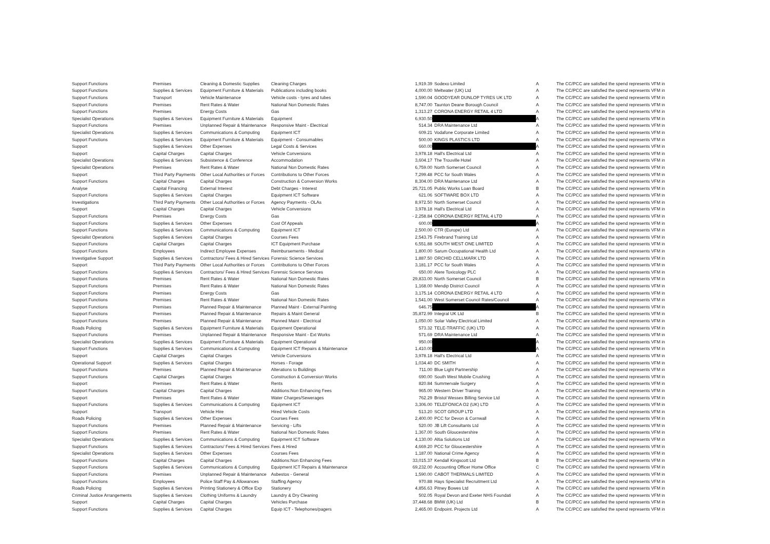| Support Functions | Premises | Cleaning & Domestic Supplies | Cleaning Charges | 1,919.39 | Sodexo Limited | A | The CC/PCC are satisfied the spend represents VFM in |
| Support Functions | Supplies & Services | Equipment Furniture & Materials | Publications including books | 4,000.00 | Meltwater (UK) Ltd | A | The CC/PCC are satisfied the spend represents VFM in |
| Support Functions | Transport | Vehicle Maintenance | Vehicle costs - tyres and tubes | 1,590.04 | GOODYEAR DUNLOP TYRES UK LTD | A | The CC/PCC are satisfied the spend represents VFM in |
| Support Functions | Premises | Rent Rates & Water | National Non Domestic Rates | 8,747.00 | Taunton Deane Borough Council | A | The CC/PCC are satisfied the spend represents VFM in |
| Support Functions | Premises | Energy Costs | Gas | 1,313.27 | CORONA ENERGY RETAIL 4 LTD | A | The CC/PCC are satisfied the spend represents VFM in |
| Specialist Operations | Supplies & Services | Equipment Furniture & Materials | Equipment | 6,930.50 | | A | The CC/PCC are satisfied the spend represents VFM in |
| Support Functions | Premises | Unplanned Repair & Maintenance | Responsive Maint - Electrical | 514.34 | DRA Maintenance Ltd | A | The CC/PCC are satisfied the spend represents VFM in |
| Specialist Operations | Supplies & Services | Communications & Computing | Equipment ICT | 609.21 | Vodafone Corporate Limited | A | The CC/PCC are satisfied the spend represents VFM in |
| Support Functions | Supplies & Services | Equipment Furniture & Materials | Equipment - Consumables | 500.00 | KINGS PLASTICS LTD | A | The CC/PCC are satisfied the spend represents VFM in |
| Support | Supplies & Services | Other Expenses | Legal Costs & Services | 660.00 | | A | The CC/PCC are satisfied the spend represents VFM in |
| Support | Capital Charges | Capital Charges | Vehicle Conversions | 3,978.18 | Hall's Electrical Ltd | A | The CC/PCC are satisfied the spend represents VFM in |
| Specialist Operations | Supplies & Services | Subsistence & Conference | Accommodation | 3,604.17 | The Trouville Hotel | A | The CC/PCC are satisfied the spend represents VFM in |
| Specialist Operations | Premises | Rent Rates & Water | National Non Domestic Rates | 6,759.00 | North Somerset Council | A | The CC/PCC are satisfied the spend represents VFM in |
| Support | Third Party Payments | Other Local Authorities or Forces | Contributions to Other Forces | 7,299.48 | PCC for South Wales | A | The CC/PCC are satisfied the spend represents VFM in |
| Support Functions | Capital Charges | Capital Charges | Construction & Conversion Works | 8,304.00 | DRA Maintenance Ltd | A | The CC/PCC are satisfied the spend represents VFM in |
| Analyse | Capital Financing | External Interest | Debt Charges - Interest | 25,721.05 | Public Works Loan Board | B | The CC/PCC are satisfied the spend represents VFM in |
| Support Functions | Supplies & Services | Capital Charges | Equipment ICT Software | 621.06 | SOFTWARE BOX LTD | A | The CC/PCC are satisfied the spend represents VFM in |
| Investigations | Third Party Payments | Other Local Authorities or Forces | Agency Payments - OLAs | 8,972.50 | North Somerset Council | A | The CC/PCC are satisfied the spend represents VFM in |
| Support | Capital Charges | Capital Charges | Vehicle Conversions | 3,978.18 | Hall's Electrical Ltd | A | The CC/PCC are satisfied the spend represents VFM in |
| Support Functions | Premises | Energy Costs | Gas | - 2,258.84 | CORONA ENERGY RETAIL 4 LTD | A | The CC/PCC are satisfied the spend represents VFM in |
| Support Functions | Supplies & Services | Other Expenses | Cost Of Appeals | 600.00 | | A | The CC/PCC are satisfied the spend represents VFM in |
| Support Functions | Supplies & Services | Communications & Computing | Equipment ICT | 2,500.00 | CTR (Europe) Ltd | A | The CC/PCC are satisfied the spend represents VFM in |
| Specialist Operations | Supplies & Services | Capital Charges | Courses Fees | 2,543.75 | Firebrand Training Ltd | A | The CC/PCC are satisfied the spend represents VFM in |
| Support Functions | Capital Charges | Capital Charges | ICT Equipment Purchase | 6,551.88 | SOUTH WEST ONE LIMITED | A | The CC/PCC are satisfied the spend represents VFM in |
| Support Functions | Employees | Indirect Employee Expenses | Reimbursements - Medical | 1,800.00 | Sarum Occupational Health Ltd | A | The CC/PCC are satisfied the spend represents VFM in |
| Investigative Support | Supplies & Services | Contractors/ Fees & Hired Services | Forensic Science Services | 1,887.50 | ORCHID CELLMARK LTD | A | The CC/PCC are satisfied the spend represents VFM in |
| Support | Third Party Payments | Other Local Authorities or Forces | Contributions to Other Forces | 3,181.17 | PCC for South Wales | A | The CC/PCC are satisfied the spend represents VFM in |
| Support Functions | Supplies & Services | Contractors/ Fees & Hired Services | Forensic Science Services | 650.00 | Alere Toxicology PLC | A | The CC/PCC are satisfied the spend represents VFM in |
| Support Functions | Premises | Rent Rates & Water | National Non Domestic Rates | 29,833.00 | North Somerset Council | B | The CC/PCC are satisfied the spend represents VFM in |
| Support Functions | Premises | Rent Rates & Water | National Non Domestic Rates | 1,168.00 | Mendip District Council | A | The CC/PCC are satisfied the spend represents VFM in |
| Support Functions | Premises | Energy Costs | Gas | 3,175.14 | CORONA ENERGY RETAIL 4 LTD | A | The CC/PCC are satisfied the spend represents VFM in |
| Support Functions | Premises | Rent Rates & Water | National Non Domestic Rates | 1,541.00 | West Somerset Council Rates/Council | A | The CC/PCC are satisfied the spend represents VFM in |
| Support Functions | Premises | Planned Repair & Maintenance | Planned Maint - External Painting | 646.75 | | A | The CC/PCC are satisfied the spend represents VFM in |
| Support Functions | Premises | Planned Repair & Maintenance | Repairs & Maint General | 35,872.99 | Integral UK Ltd | B | The CC/PCC are satisfied the spend represents VFM in |
| Support Functions | Premises | Planned Repair & Maintenance | Planned Maint - Electrical | 1,050.00 | Solar Valley Electrical Limited | A | The CC/PCC are satisfied the spend represents VFM in |
| Roads Policing | Supplies & Services | Equipment Furniture & Materials | Equipment Operational | 573.32 | TELE-TRAFFIC (UK) LTD | A | The CC/PCC are satisfied the spend represents VFM in |
| Support Functions | Premises | Unplanned Repair & Maintenance | Responsive Maint - Ext Works | 571.69 | DRA Maintenance Ltd | A | The CC/PCC are satisfied the spend represents VFM in |
| Specialist Operations | Supplies & Services | Equipment Furniture & Materials | Equipment Operational | 950.00 | | A | The CC/PCC are satisfied the spend represents VFM in |
| Support Functions | Supplies & Services | Communications & Computing | Equipment ICT Repairs & Maintenance | 1,410.00 | | A | The CC/PCC are satisfied the spend represents VFM in |
| Support | Capital Charges | Capital Charges | Vehicle Conversions | 3,978.18 | Hall's Electrical Ltd | A | The CC/PCC are satisfied the spend represents VFM in |
| Operational Support | Supplies & Services | Capital Charges | Horses - Forage | 1,034.40 | DC SMITH | A | The CC/PCC are satisfied the spend represents VFM in |
| Support Functions | Premises | Planned Repair & Maintenance | Alterations to Buildings | 711.00 | Blue Light Partnership | A | The CC/PCC are satisfied the spend represents VFM in |
| Support Functions | Capital Charges | Capital Charges | Construction & Conversion Works | 690.00 | South West Mobile Crushing | A | The CC/PCC are satisfied the spend represents VFM in |
| Support | Premises | Rent Rates & Water | Rents | 820.84 | Summervale Surgery | A | The CC/PCC are satisfied the spend represents VFM in |
| Support Functions | Capital Charges | Capital Charges | Additions:Non Enhancing Fees | 965.00 | Western Driver Training | A | The CC/PCC are satisfied the spend represents VFM in |
| Support | Premises | Rent Rates & Water | Water Charges/Sewerages | 762.29 | Bristol Wessex Billing Service Ltd | A | The CC/PCC are satisfied the spend represents VFM in |
| Support Functions | Supplies & Services | Communications & Computing | Equipment ICT | 3,306.00 | TELEFONICA O2 (UK) LTD | A | The CC/PCC are satisfied the spend represents VFM in |
| Support | Transport | Vehicle Hire | Hired Vehicle Costs | 513.20 | SCOT GROUP LTD | A | The CC/PCC are satisfied the spend represents VFM in |
| Roads Policing | Supplies & Services | Other Expenses | Courses Fees | 2,400.00 | PCC for Devon & Cornwall | A | The CC/PCC are satisfied the spend represents VFM in |
| Support Functions | Premises | Planned Repair & Maintenance | Servicing - Lifts | 520.00 | JB Lift Consultants Ltd | A | The CC/PCC are satisfied the spend represents VFM in |
| Support Functions | Premises | Rent Rates & Water | National Non Domestic Rates | 1,367.00 | South Gloucestershire | A | The CC/PCC are satisfied the spend represents VFM in |
| Specialist Operations | Supplies & Services | Communications & Computing | Equipment ICT Software | 4,130.00 | Altia Solutions Ltd | A | The CC/PCC are satisfied the spend represents VFM in |
| Support Functions | Supplies & Services | Contractors/ Fees & Hired Services | Fees & Hired | 4,669.20 | PCC for Gloucestershire | A | The CC/PCC are satisfied the spend represents VFM in |
| Specialist Operations | Supplies & Services | Other Expenses | Courses Fees | 1,187.00 | National Crime Agency | A | The CC/PCC are satisfied the spend represents VFM in |
| Support Functions | Capital Charges | Capital Charges | Additions:Non Enhancing Fees | 33,015.37 | Kendall Kingscott Ltd | B | The CC/PCC are satisfied the spend represents VFM in |
| Support Functions | Supplies & Services | Communications & Computing | Equipment ICT Repairs & Maintenance | 69,232.00 | Accounting Officer Home Office | C | The CC/PCC are satisfied the spend represents VFM in |
| Support Functions | Premises | Unplanned Repair & Maintenance | Asbestos - General | 1,590.00 | CABOT THERMALS LIMITED | A | The CC/PCC are satisfied the spend represents VFM in |
| Support Functions | Employees | Police Staff Pay & Allowances | Staffing Agency | 970.88 | Hays Specialist Recruitment Ltd | A | The CC/PCC are satisfied the spend represents VFM in |
| Roads Policing | Supplies & Services | Printing Stationery & Office Exp | Stationery | 4,856.63 | Pitney Bowes Ltd | A | The CC/PCC are satisfied the spend represents VFM in |
| Criminal Justice Arrangements | Supplies & Services | Clothing Uniforms & Laundry | Laundry & Dry Cleaning | 502.05 | Royal Devon and Exeter NHS Foundati | A | The CC/PCC are satisfied the spend represents VFM in |
| Support | Capital Charges | Capital Charges | Vehicles Purchase | 37,448.68 | BMW (UK) Ltd | B | The CC/PCC are satisfied the spend represents VFM in |
| Support Functions | Supplies & Services | Capital Charges | Equip ICT - Telephones/pagers | 2,465.00 | Endpoint. Projects Ltd | A | The CC/PCC are satisfied the spend represents VFM in |